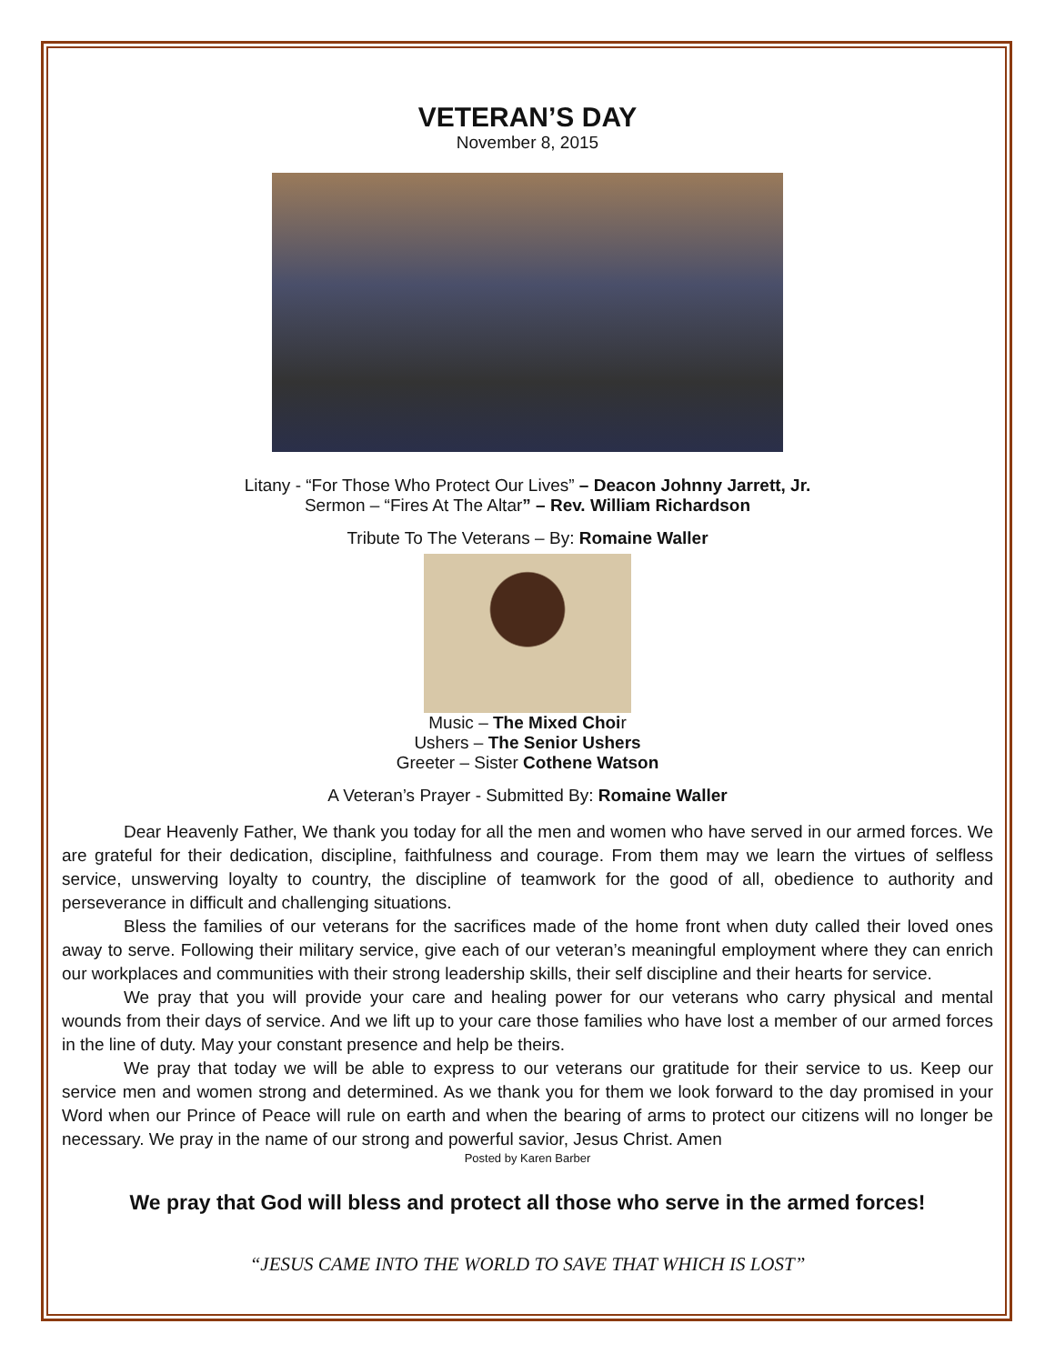VETERAN’S DAY
November 8, 2015
Litany - “For Those Who Protect Our Lives” – Deacon Johnny Jarrett, Jr.
Sermon – “Fires At The Altar” – Rev. William Richardson
Tribute To The Veterans – By: Romaine Waller
Music – The Mixed Choir
Ushers – The Senior Ushers
Greeter – Sister Cothene Watson
A Veteran’s Prayer - Submitted By: Romaine Waller
Dear Heavenly Father, We thank you today for all the men and women who have served in our armed forces. We are grateful for their dedication, discipline, faithfulness and courage. From them may we learn the virtues of selfless service, unswerving loyalty to country, the discipline of teamwork for the good of all, obedience to authority and perseverance in difficult and challenging situations.
Bless the families of our veterans for the sacrifices made of the home front when duty called their loved ones away to serve. Following their military service, give each of our veteran’s meaningful employment where they can enrich our workplaces and communities with their strong leadership skills, their self discipline and their hearts for service.
We pray that you will provide your care and healing power for our veterans who carry physical and mental wounds from their days of service. And we lift up to your care those families who have lost a member of our armed forces in the line of duty. May your constant presence and help be theirs.
We pray that today we will be able to express to our veterans our gratitude for their service to us. Keep our service men and women strong and determined. As we thank you for them we look forward to the day promised in your Word when our Prince of Peace will rule on earth and when the bearing of arms to protect our citizens will no longer be necessary. We pray in the name of our strong and powerful savior, Jesus Christ. Amen
Posted by Karen Barber
We pray that God will bless and protect all those who serve in the armed forces!
“JESUS CAME INTO THE WORLD TO SAVE THAT WHICH IS LOST”